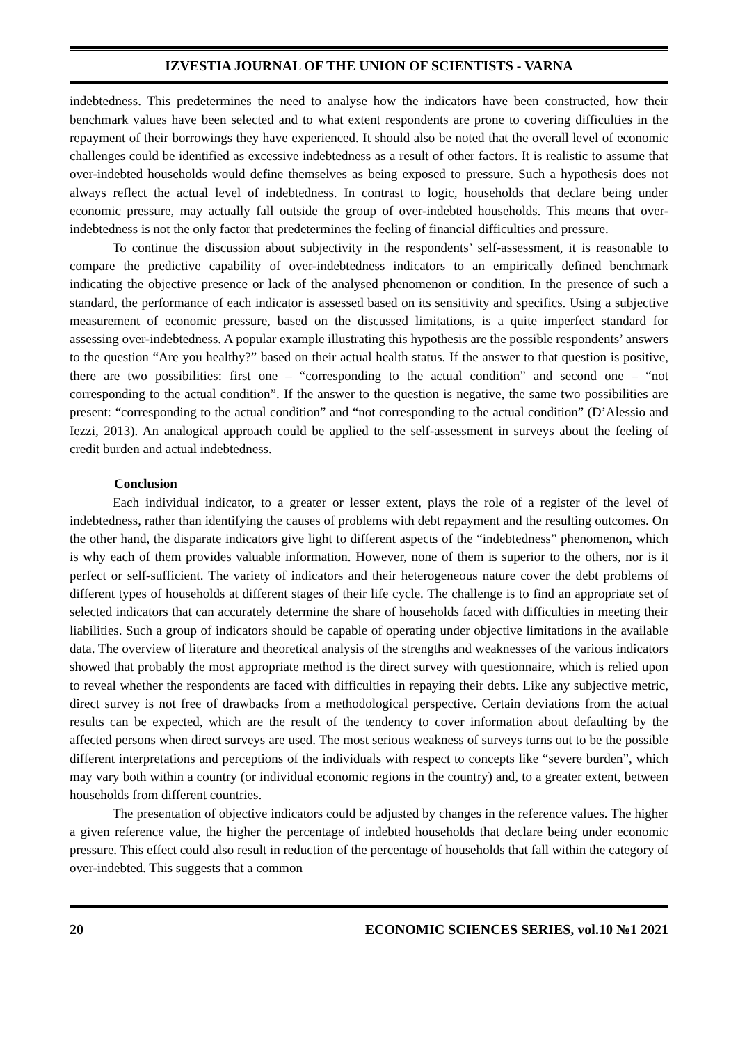IZVESTIA JOURNAL OF THE UNION OF SCIENTISTS - VARNA
indebtedness. This predetermines the need to analyse how the indicators have been constructed, how their benchmark values have been selected and to what extent respondents are prone to covering difficulties in the repayment of their borrowings they have experienced. It should also be noted that the overall level of economic challenges could be identified as excessive indebtedness as a result of other factors. It is realistic to assume that over-indebted households would define themselves as being exposed to pressure. Such a hypothesis does not always reflect the actual level of indebtedness. In contrast to logic, households that declare being under economic pressure, may actually fall outside the group of over-indebted households. This means that over-indebtedness is not the only factor that predetermines the feeling of financial difficulties and pressure.
To continue the discussion about subjectivity in the respondents’ self-assessment, it is reasonable to compare the predictive capability of over-indebtedness indicators to an empirically defined benchmark indicating the objective presence or lack of the analysed phenomenon or condition. In the presence of such a standard, the performance of each indicator is assessed based on its sensitivity and specifics. Using a subjective measurement of economic pressure, based on the discussed limitations, is a quite imperfect standard for assessing over-indebtedness. A popular example illustrating this hypothesis are the possible respondents’ answers to the question “Are you healthy?” based on their actual health status. If the answer to that question is positive, there are two possibilities: first one – “corresponding to the actual condition” and second one – “not corresponding to the actual condition”. If the answer to the question is negative, the same two possibilities are present: “corresponding to the actual condition” and “not corresponding to the actual condition” (D’Alessio and Iezzi, 2013). An analogical approach could be applied to the self-assessment in surveys about the feeling of credit burden and actual indebtedness.
Conclusion
Each individual indicator, to a greater or lesser extent, plays the role of a register of the level of indebtedness, rather than identifying the causes of problems with debt repayment and the resulting outcomes. On the other hand, the disparate indicators give light to different aspects of the “indebtedness” phenomenon, which is why each of them provides valuable information. However, none of them is superior to the others, nor is it perfect or self-sufficient. The variety of indicators and their heterogeneous nature cover the debt problems of different types of households at different stages of their life cycle. The challenge is to find an appropriate set of selected indicators that can accurately determine the share of households faced with difficulties in meeting their liabilities. Such a group of indicators should be capable of operating under objective limitations in the available data. The overview of literature and theoretical analysis of the strengths and weaknesses of the various indicators showed that probably the most appropriate method is the direct survey with questionnaire, which is relied upon to reveal whether the respondents are faced with difficulties in repaying their debts. Like any subjective metric, direct survey is not free of drawbacks from a methodological perspective. Certain deviations from the actual results can be expected, which are the result of the tendency to cover information about defaulting by the affected persons when direct surveys are used. The most serious weakness of surveys turns out to be the possible different interpretations and perceptions of the individuals with respect to concepts like “severe burden”, which may vary both within a country (or individual economic regions in the country) and, to a greater extent, between households from different countries.
The presentation of objective indicators could be adjusted by changes in the reference values. The higher a given reference value, the higher the percentage of indebted households that declare being under economic pressure. This effect could also result in reduction of the percentage of households that fall within the category of over-indebted. This suggests that a common
20 ECONOMIC SCIENCES SERIES, vol.10 №1 2021